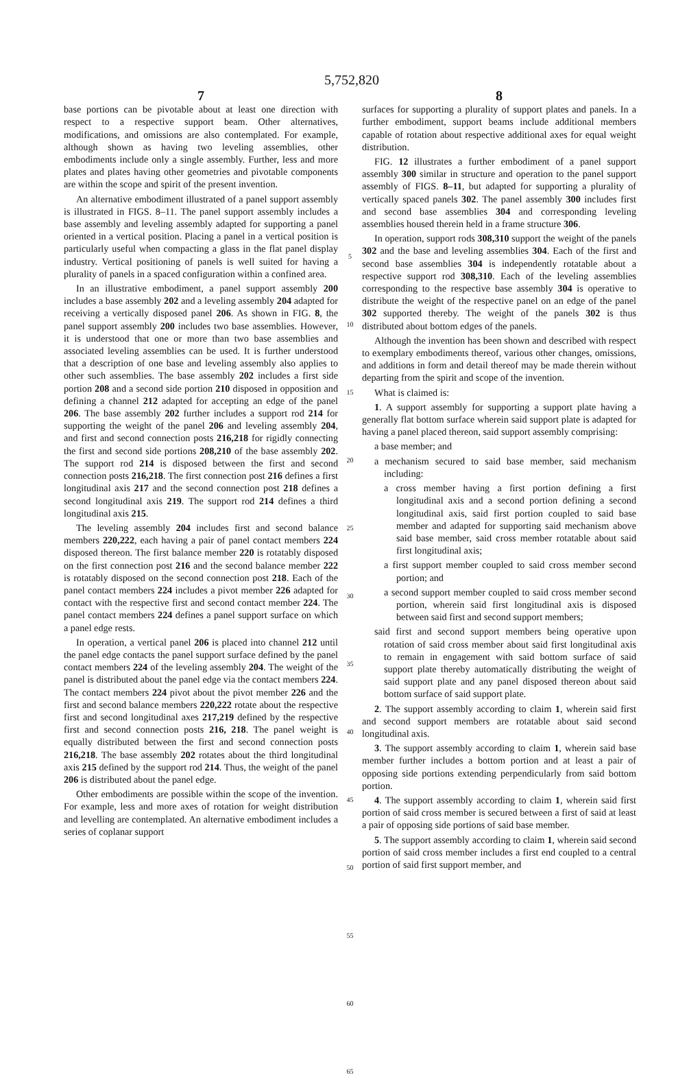5,752,820
7
base portions can be pivotable about at least one direction with respect to a respective support beam. Other alternatives, modifications, and omissions are also contemplated. For example, although shown as having two leveling assemblies, other embodiments include only a single assembly. Further, less and more plates and plates having other geometries and pivotable components are within the scope and spirit of the present invention.
An alternative embodiment illustrated of a panel support assembly is illustrated in FIGS. 8–11. The panel support assembly includes a base assembly and leveling assembly adapted for supporting a panel oriented in a vertical position. Placing a panel in a vertical position is particularly useful when compacting a glass in the flat panel display industry. Vertical positioning of panels is well suited for having a plurality of panels in a spaced configuration within a confined area.
In an illustrative embodiment, a panel support assembly 200 includes a base assembly 202 and a leveling assembly 204 adapted for receiving a vertically disposed panel 206. As shown in FIG. 8, the panel support assembly 200 includes two base assemblies. However, it is understood that one or more than two base assemblies and associated leveling assemblies can be used. It is further understood that a description of one base and leveling assembly also applies to other such assemblies. The base assembly 202 includes a first side portion 208 and a second side portion 210 disposed in opposition and defining a channel 212 adapted for accepting an edge of the panel 206. The base assembly 202 further includes a support rod 214 for supporting the weight of the panel 206 and leveling assembly 204, and first and second connection posts 216,218 for rigidly connecting the first and second side portions 208,210 of the base assembly 202. The support rod 214 is disposed between the first and second connection posts 216,218. The first connection post 216 defines a first longitudinal axis 217 and the second connection post 218 defines a second longitudinal axis 219. The support rod 214 defines a third longitudinal axis 215.
The leveling assembly 204 includes first and second balance members 220,222, each having a pair of panel contact members 224 disposed thereon. The first balance member 220 is rotatably disposed on the first connection post 216 and the second balance member 222 is rotatably disposed on the second connection post 218. Each of the panel contact members 224 includes a pivot member 226 adapted for contact with the respective first and second contact member 224. The panel contact members 224 defines a panel support surface on which a panel edge rests.
In operation, a vertical panel 206 is placed into channel 212 until the panel edge contacts the panel support surface defined by the panel contact members 224 of the leveling assembly 204. The weight of the panel is distributed about the panel edge via the contact members 224. The contact members 224 pivot about the pivot member 226 and the first and second balance members 220,222 rotate about the respective first and second longitudinal axes 217,219 defined by the respective first and second connection posts 216, 218. The panel weight is equally distributed between the first and second connection posts 216,218. The base assembly 202 rotates about the third longitudinal axis 215 defined by the support rod 214. Thus, the weight of the panel 206 is distributed about the panel edge.
Other embodiments are possible within the scope of the invention. For example, less and more axes of rotation for weight distribution and levelling are contemplated. An alternative embodiment includes a series of coplanar support
5
10
15
20
25
30
35
40
45
50
55
60
65
8
surfaces for supporting a plurality of support plates and panels. In a further embodiment, support beams include additional members capable of rotation about respective additional axes for equal weight distribution.
FIG. 12 illustrates a further embodiment of a panel support assembly 300 similar in structure and operation to the panel support assembly of FIGS. 8–11, but adapted for supporting a plurality of vertically spaced panels 302. The panel assembly 300 includes first and second base assemblies 304 and corresponding leveling assemblies housed therein held in a frame structure 306.
In operation, support rods 308,310 support the weight of the panels 302 and the base and leveling assemblies 304. Each of the first and second base assemblies 304 is independently rotatable about a respective support rod 308,310. Each of the leveling assemblies corresponding to the respective base assembly 304 is operative to distribute the weight of the respective panel on an edge of the panel 302 supported thereby. The weight of the panels 302 is thus distributed about bottom edges of the panels.
Although the invention has been shown and described with respect to exemplary embodiments thereof, various other changes, omissions, and additions in form and detail thereof may be made therein without departing from the spirit and scope of the invention.
What is claimed is:
1. A support assembly for supporting a support plate having a generally flat bottom surface wherein said support plate is adapted for having a panel placed thereon, said support assembly comprising:
a base member; and
a mechanism secured to said base member, said mechanism including:
a cross member having a first portion defining a first longitudinal axis and a second portion defining a second longitudinal axis, said first portion coupled to said base member and adapted for supporting said mechanism above said base member, said cross member rotatable about said first longitudinal axis;
a first support member coupled to said cross member second portion; and
a second support member coupled to said cross member second portion, wherein said first longitudinal axis is disposed between said first and second support members;
said first and second support members being operative upon rotation of said cross member about said first longitudinal axis to remain in engagement with said bottom surface of said support plate thereby automatically distributing the weight of said support plate and any panel disposed thereon about said bottom surface of said support plate.
2. The support assembly according to claim 1, wherein said first and second support members are rotatable about said second longitudinal axis.
3. The support assembly according to claim 1, wherein said base member further includes a bottom portion and at least a pair of opposing side portions extending perpendicularly from said bottom portion.
4. The support assembly according to claim 1, wherein said first portion of said cross member is secured between a first of said at least a pair of opposing side portions of said base member.
5. The support assembly according to claim 1, wherein said second portion of said cross member includes a first end coupled to a central portion of said first support member, and